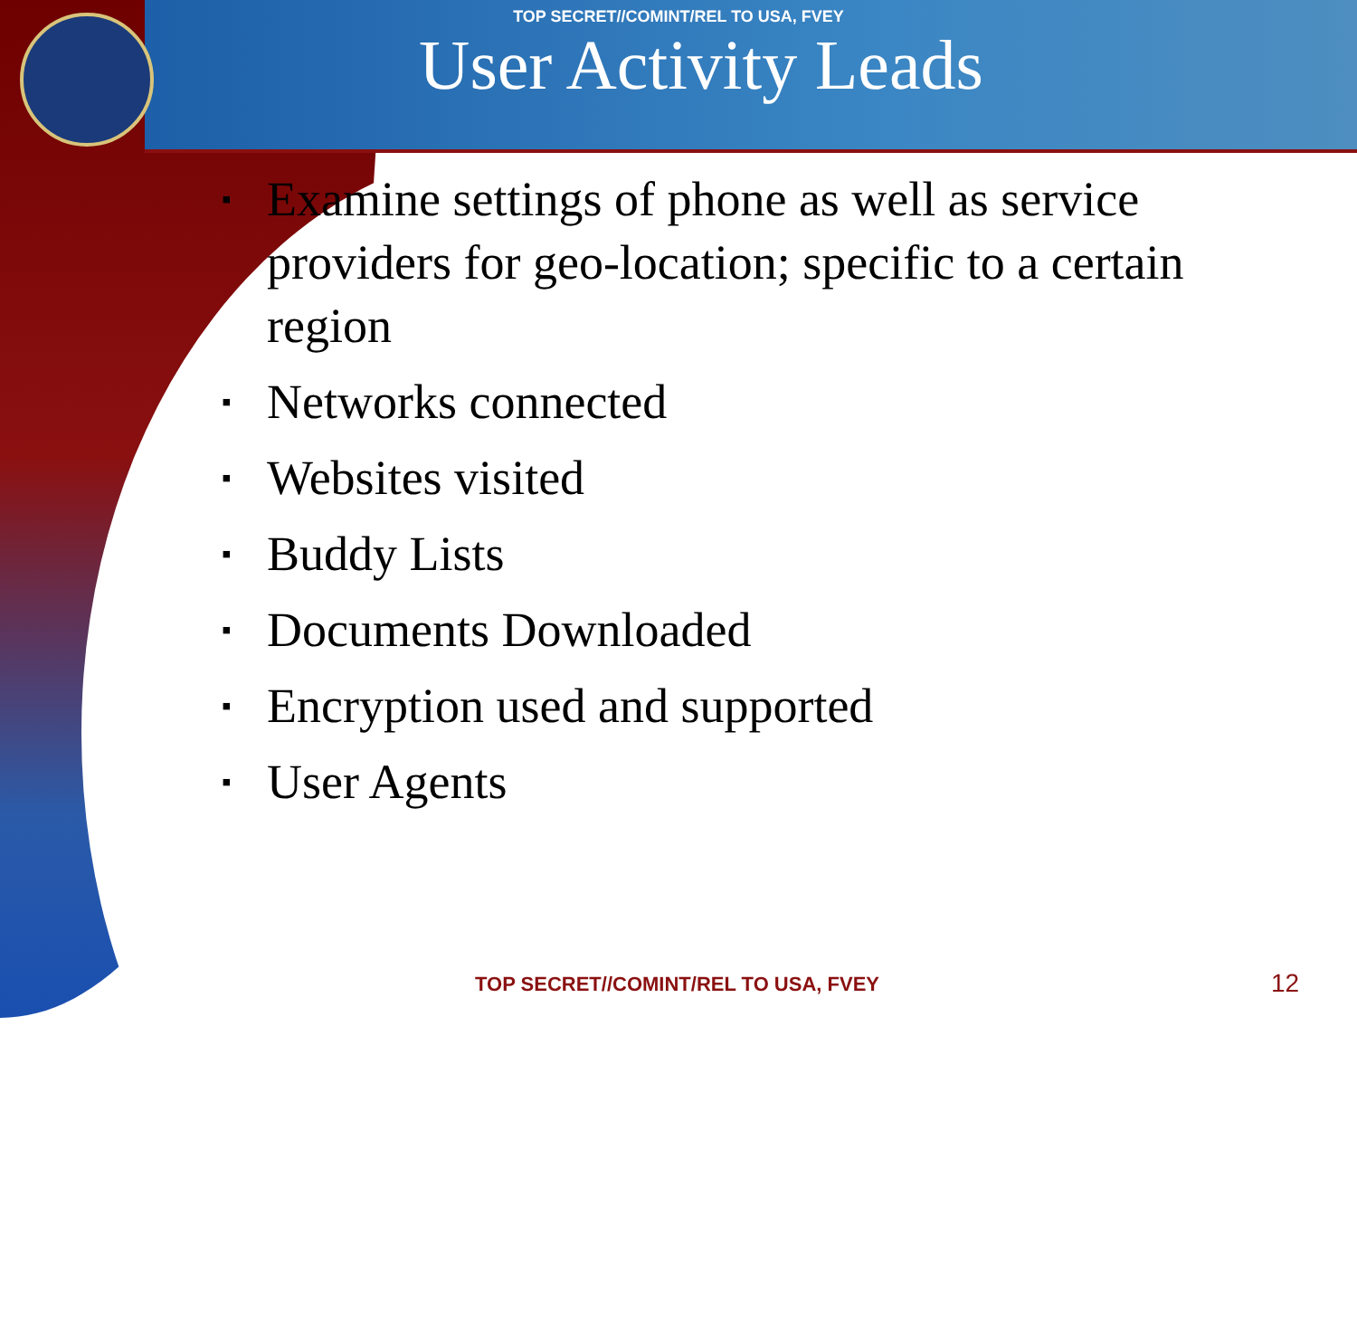TOP SECRET//COMINT/REL TO USA, FVEY
User Activity Leads
▪ Examine settings of phone as well as service providers for geo-location; specific to a certain region
▪ Networks connected
▪ Websites visited
▪ Buddy Lists
▪ Documents Downloaded
▪ Encryption used and supported
▪ User Agents
TOP SECRET//COMINT/REL TO USA, FVEY 12